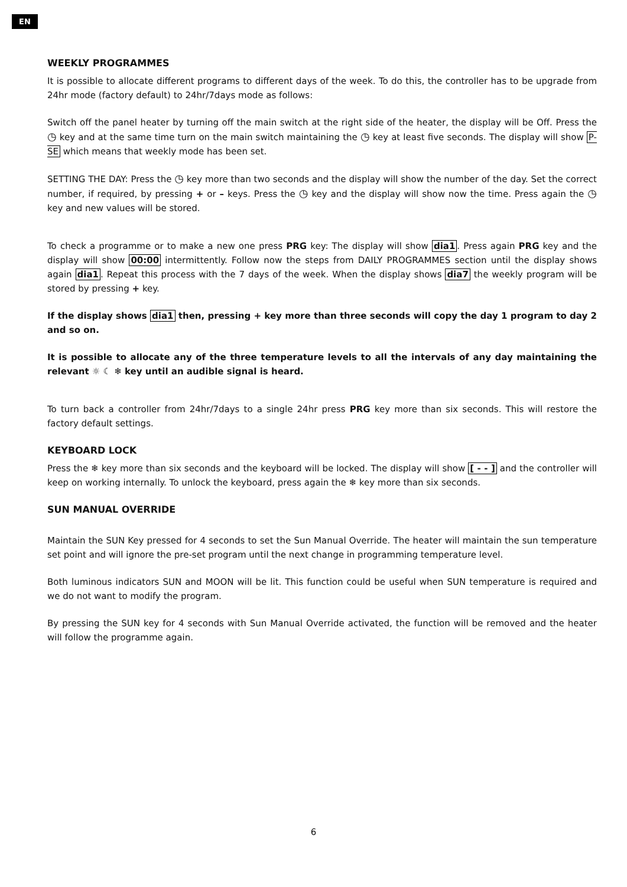EN
WEEKLY PROGRAMMES
It is possible to allocate different programs to different days of the week. To do this, the controller has to be upgrade from 24hr mode (factory default) to 24hr/7days mode as follows:
Switch off the panel heater by turning off the main switch at the right side of the heater, the display will be Off. Press the ◷ key and at the same time turn on the main switch maintaining the ◷ key at least five seconds. The display will show P-SE which means that weekly mode has been set.
SETTING THE DAY: Press the ◷ key more than two seconds and the display will show the number of the day. Set the correct number, if required, by pressing + or – keys. Press the ◷ key and the display will show now the time. Press again the ◷ key and new values will be stored.
To check a programme or to make a new one press PRG key: The display will show dia1. Press again PRG key and the display will show 00:00 intermittently. Follow now the steps from DAILY PROGRAMMES section until the display shows again dia1. Repeat this process with the 7 days of the week. When the display shows dia7 the weekly program will be stored by pressing + key.
If the display shows dia1 then, pressing + key more than three seconds will copy the day 1 program to day 2 and so on.
It is possible to allocate any of the three temperature levels to all the intervals of any day maintaining the relevant ☼ ☾ ❄ key until an audible signal is heard.
To turn back a controller from 24hr/7days to a single 24hr press PRG key more than six seconds. This will restore the factory default settings.
KEYBOARD LOCK
Press the ❄ key more than six seconds and the keyboard will be locked. The display will show [ - - ] and the controller will keep on working internally. To unlock the keyboard, press again the ❄ key more than six seconds.
SUN MANUAL OVERRIDE
Maintain the SUN Key pressed for 4 seconds to set the Sun Manual Override. The heater will maintain the sun temperature set point and will ignore the pre-set program until the next change in programming temperature level.
Both luminous indicators SUN and MOON will be lit. This function could be useful when SUN temperature is required and we do not want to modify the program.
By pressing the SUN key for 4 seconds with Sun Manual Override activated, the function will be removed and the heater will follow the programme again.
6